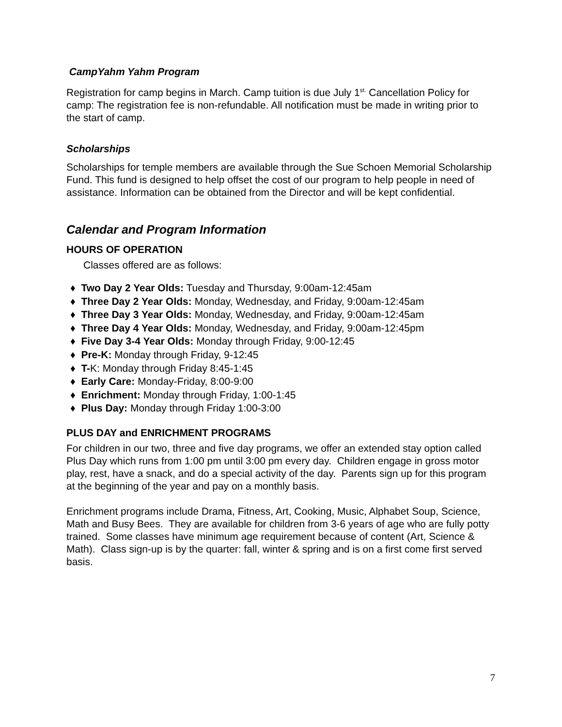CampYahm Yahm Program
Registration for camp begins in March. Camp tuition is due July 1<sup>st.</sup> Cancellation Policy for camp: The registration fee is non-refundable. All notification must be made in writing prior to the start of camp.
Scholarships
Scholarships for temple members are available through the Sue Schoen Memorial Scholarship Fund. This fund is designed to help offset the cost of our program to help people in need of assistance. Information can be obtained from the Director and will be kept confidential.
Calendar and Program Information
HOURS OF OPERATION
Classes offered are as follows:
♦ Two Day 2 Year Olds: Tuesday and Thursday, 9:00am-12:45am
♦ Three Day 2 Year Olds: Monday, Wednesday, and Friday, 9:00am-12:45am
♦ Three Day 3 Year Olds: Monday, Wednesday, and Friday, 9:00am-12:45am
♦ Three Day 4 Year Olds: Monday, Wednesday, and Friday, 9:00am-12:45pm
♦ Five Day 3-4 Year Olds: Monday through Friday, 9:00-12:45
♦ Pre-K: Monday through Friday, 9-12:45
♦ T-K: Monday through Friday 8:45-1:45
♦ Early Care: Monday-Friday, 8:00-9:00
♦ Enrichment: Monday through Friday, 1:00-1:45
♦ Plus Day: Monday through Friday 1:00-3:00
PLUS DAY and ENRICHMENT PROGRAMS
For children in our two, three and five day programs, we offer an extended stay option called Plus Day which runs from 1:00 pm until 3:00 pm every day. Children engage in gross motor play, rest, have a snack, and do a special activity of the day. Parents sign up for this program at the beginning of the year and pay on a monthly basis.
Enrichment programs include Drama, Fitness, Art, Cooking, Music, Alphabet Soup, Science, Math and Busy Bees. They are available for children from 3-6 years of age who are fully potty trained. Some classes have minimum age requirement because of content (Art, Science & Math). Class sign-up is by the quarter: fall, winter & spring and is on a first come first served basis.
7